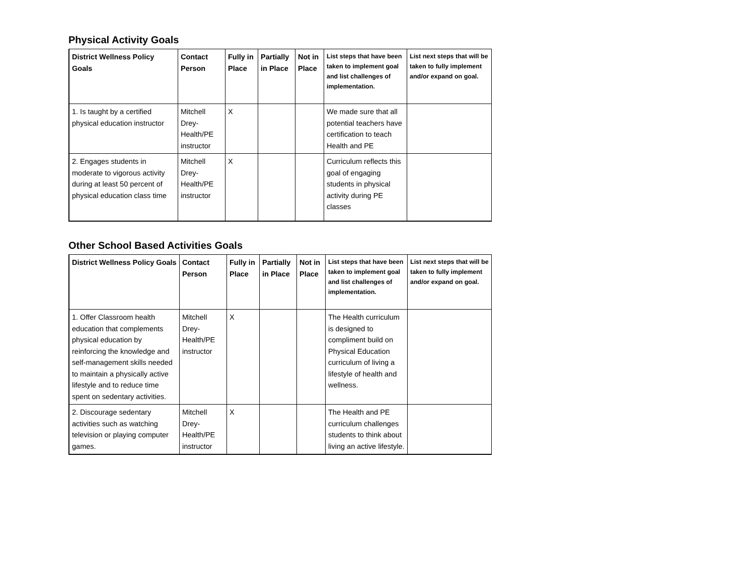Physical Activity Goals
| District Wellness Policy Goals | Contact Person | Fully in Place | Partially in Place | Not in Place | List steps that have been taken to implement goal and list challenges of implementation. | List next steps that will be taken to fully implement and/or expand on goal. |
| --- | --- | --- | --- | --- | --- | --- |
| 1. Is taught by a certified physical education instructor | Mitchell Drey-Health/PE instructor | X | | | We made sure that all potential teachers have certification to teach Health and PE | |
| 2. Engages students in moderate to vigorous activity during at least 50 percent of physical education class time | Mitchell Drey-Health/PE instructor | X | | | Curriculum reflects this goal of engaging students in physical activity during PE classes | |
Other School Based Activities Goals
| District Wellness Policy Goals | Contact Person | Fully in Place | Partially in Place | Not in Place | List steps that have been taken to implement goal and list challenges of implementation. | List next steps that will be taken to fully implement and/or expand on goal. |
| --- | --- | --- | --- | --- | --- | --- |
| 1. Offer Classroom health education that complements physical education by reinforcing the knowledge and self-management skills needed to maintain a physically active lifestyle and to reduce time spent on sedentary activities. | Mitchell Drey-Health/PE instructor | X | | | The Health curriculum is designed to compliment build on Physical Education curriculum of living a lifestyle of health and wellness. | |
| 2. Discourage sedentary activities such as watching television or playing computer games. | Mitchell Drey-Health/PE instructor | X | | | The Health and PE curriculum challenges students to think about living an active lifestyle. | |